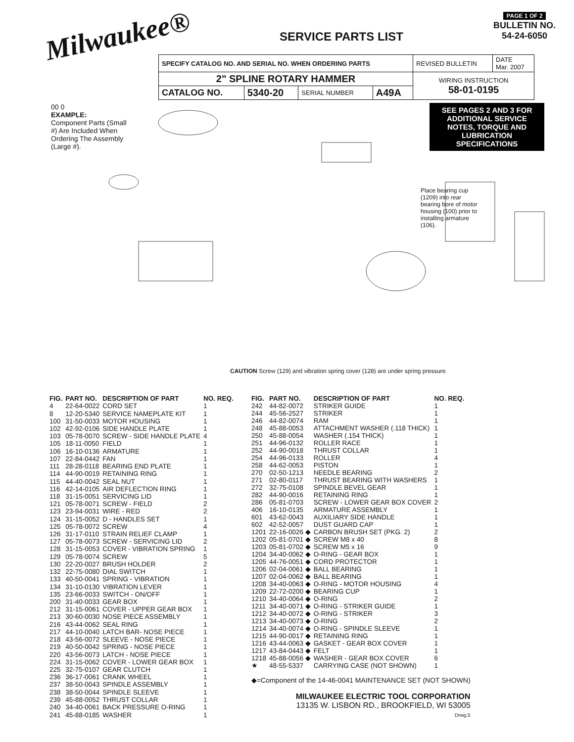Milwaukee®
SERVICE PARTS LIST
PAGE 1 OF 2
BULLETIN NO.
54-24-6050
| SPECIFY CATALOG NO. AND SERIAL NO. WHEN ORDERING PARTS | | | | REVISED BULLETIN | DATE Mar. 2007 |
| 2" SPLINE ROTARY HAMMER | | | | WIRING INSTRUCTION 58-01-0195 | |
| CATALOG NO. | 5340-20 | SERIAL NUMBER | A49A | | |
00 0
EXAMPLE:
Component Parts (Small #) Are Included When Ordering The Assembly (Large #).
SEE PAGES 2 AND 3 FOR ADDITIONAL SERVICE NOTES, TORQUE AND LUBRICATION SPECIFICATIONS
Place bearing cup (1209) into rear bearing bore of motor housing (100) prior to installing armature (106).
CAUTION Screw (129) and vibration spring cover (128) are under spring pressure.
| FIG. | PART NO. | DESCRIPTION OF PART | NO. REQ. |
| --- | --- | --- | --- |
| 4 | 22-64-0022 | CORD SET | 1 |
| 8 | 12-20-5340 | SERVICE NAMEPLATE KIT | 1 |
| 100 | 31-50-0033 | MOTOR HOUSING | 1 |
| 102 | 42-92-0106 | SIDE HANDLE PLATE | 1 |
| 103 | 05-78-0070 | SCREW - SIDE HANDLE PLATE | 4 |
| 105 | 18-11-0050 | FIELD | 1 |
| 106 | 16-10-0136 | ARMATURE | 1 |
| 107 | 22-84-0442 | FAN | 1 |
| 111 | 28-28-0118 | BEARING END PLATE | 1 |
| 114 | 44-90-0019 | RETAINING RING | 1 |
| 115 | 44-40-0042 | SEAL NUT | 1 |
| 116 | 42-14-0105 | AIR DEFLECTION RING | 1 |
| 118 | 31-15-0051 | SERVICING LID | 1 |
| 121 | 05-78-0071 | SCREW - FIELD | 2 |
| 123 | 23-94-0031 | WIRE - RED | 2 |
| 124 | 31-15-0052 | D - HANDLES SET | 1 |
| 125 | 05-78-0072 | SCREW | 4 |
| 126 | 31-17-0110 | STRAIN RELIEF CLAMP | 1 |
| 127 | 05-78-0073 | SCREW - SERVICING LID | 2 |
| 128 | 31-15-0053 | COVER - VIBRATION SPRING | 1 |
| 129 | 05-78-0074 | SCREW | 5 |
| 130 | 22-20-0027 | BRUSH HOLDER | 2 |
| 132 | 22-75-0080 | DIAL SWITCH | 1 |
| 133 | 40-50-0041 | SPRING - VIBRATION | 1 |
| 134 | 31-10-0130 | VIBRATION LEVER | 1 |
| 135 | 23-66-0033 | SWITCH - ON/OFF | 1 |
| 200 | 31-40-0033 | GEAR BOX | 1 |
| 212 | 31-15-0061 | COVER - UPPER GEAR BOX | 1 |
| 213 | 30-60-0030 | NOSE PIECE ASSEMBLY | 1 |
| 216 | 43-44-0062 | SEAL RING | 1 |
| 217 | 44-10-0040 | LATCH BAR- NOSE PIECE | 1 |
| 218 | 43-56-0072 | SLEEVE - NOSE PIECE | 1 |
| 219 | 40-50-0042 | SPRING - NOSE PIECE | 1 |
| 220 | 43-56-0073 | LATCH - NOSE PIECE | 1 |
| 224 | 31-15-0062 | COVER - LOWER GEAR BOX | 1 |
| 225 | 32-75-0107 | GEAR CLUTCH | 1 |
| 236 | 36-17-0061 | CRANK WHEEL | 1 |
| 237 | 38-50-0043 | SPINDLE ASSEMBLY | 1 |
| 238 | 38-50-0044 | SPINDLE SLEEVE | 1 |
| 239 | 45-88-0052 | THRUST COLLAR | 1 |
| 240 | 34-40-0061 | BACK PRESSURE O-RING | 1 |
| 241 | 45-88-0185 | WASHER | 1 |
| FIG. | PART NO. | DESCRIPTION OF PART | NO. REQ. |
| --- | --- | --- | --- |
| 242 | 44-82-0072 | STRIKER GUIDE | 1 |
| 244 | 45-56-2527 | STRIKER | 1 |
| 246 | 44-82-0074 | RAM | 1 |
| 248 | 45-88-0053 | ATTACHMENT WASHER (.118 THICK) | 1 |
| 250 | 45-88-0054 | WASHER (.154 THICK) | 1 |
| 251 | 44-96-0132 | ROLLER RACE | 1 |
| 252 | 44-90-0018 | THRUST COLLAR | 1 |
| 254 | 44-96-0133 | ROLLER | 4 |
| 258 | 44-62-0053 | PISTON | 1 |
| 270 | 02-50-1213 | NEEDLE BEARING | 2 |
| 271 | 02-80-0117 | THRUST BEARING WITH WASHERS | 1 |
| 272 | 32-75-0108 | SPINDLE BEVEL GEAR | 1 |
| 282 | 44-90-0016 | RETAINING RING | 1 |
| 286 | 05-81-0703 | SCREW - LOWER GEAR BOX COVER | 2 |
| 406 | 16-10-0135 | ARMATURE ASSEMBLY | 1 |
| 601 | 43-62-0043 | AUXILIARY SIDE HANDLE | 1 |
| 602 | 42-52-0057 | DUST GUARD CAP | 1 |
| 1201 | 22-16-0026 ◆ | CARBON BRUSH SET (PKG. 2) | 2 |
| 1202 | 05-81-0701 ◆ | SCREW M8 x 40 | 8 |
| 1203 | 05-81-0702 ◆ | SCREW M5 x 16 | 9 |
| 1204 | 34-40-0062 ◆ | O-RING - GEAR BOX | 1 |
| 1205 | 44-76-0051 ◆ | CORD PROTECTOR | 1 |
| 1206 | 02-04-0061 ◆ | BALL BEARING | 1 |
| 1207 | 02-04-0062 ◆ | BALL BEARING | 1 |
| 1208 | 34-40-0063 ◆ | O-RING - MOTOR HOUSING | 4 |
| 1209 | 22-72-0200 ◆ | BEARING CUP | 1 |
| 1210 | 34-40-0064 ◆ | O-RING | 2 |
| 1211 | 34-40-0071 ◆ | O-RING - STRIKER GUIDE | 1 |
| 1212 | 34-40-0072 ◆ | O-RING - STRIKER | 3 |
| 1213 | 34-40-0073 ◆ | O-RING | 2 |
| 1214 | 34-40-0074 ◆ | O-RING - SPINDLE SLEEVE | 1 |
| 1215 | 44-90-0017 ◆ | RETAINING RING | 1 |
| 1216 | 43-44-0063 ◆ | GASKET - GEAR BOX COVER | 1 |
| 1217 | 43-84-0443 ◆ | FELT | 1 |
| 1218 | 45-88-0056 ◆ | WASHER - GEAR BOX COVER | 6 |
| ★ | 48-55-5337 | CARRYING CASE (NOT SHOWN) | 1 |
◆=Component of the 14-46-0041 MAINTENANCE SET (NOT SHOWN)
MILWAUKEE ELECTRIC TOOL CORPORATION
13135 W. LISBON RD., BROOKFIELD, WI 53005
Drwg.5